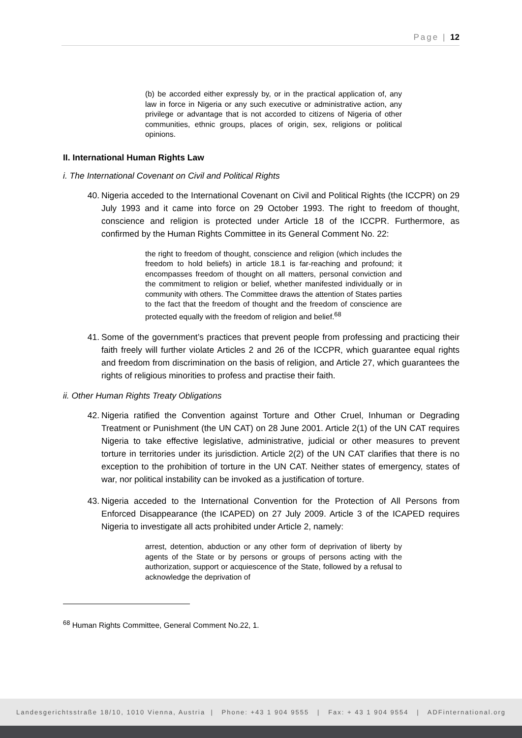Page | 12
(b) be accorded either expressly by, or in the practical application of, any law in force in Nigeria or any such executive or administrative action, any privilege or advantage that is not accorded to citizens of Nigeria of other communities, ethnic groups, places of origin, sex, religions or political opinions.
II. International Human Rights Law
i. The International Covenant on Civil and Political Rights
40. Nigeria acceded to the International Covenant on Civil and Political Rights (the ICCPR) on 29 July 1993 and it came into force on 29 October 1993. The right to freedom of thought, conscience and religion is protected under Article 18 of the ICCPR. Furthermore, as confirmed by the Human Rights Committee in its General Comment No. 22:
the right to freedom of thought, conscience and religion (which includes the freedom to hold beliefs) in article 18.1 is far-reaching and profound; it encompasses freedom of thought on all matters, personal conviction and the commitment to religion or belief, whether manifested individually or in community with others. The Committee draws the attention of States parties to the fact that the freedom of thought and the freedom of conscience are protected equally with the freedom of religion and belief.<sup>68</sup>
41. Some of the government’s practices that prevent people from professing and practicing their faith freely will further violate Articles 2 and 26 of the ICCPR, which guarantee equal rights and freedom from discrimination on the basis of religion, and Article 27, which guarantees the rights of religious minorities to profess and practise their faith.
ii. Other Human Rights Treaty Obligations
42. Nigeria ratified the Convention against Torture and Other Cruel, Inhuman or Degrading Treatment or Punishment (the UN CAT) on 28 June 2001. Article 2(1) of the UN CAT requires Nigeria to take effective legislative, administrative, judicial or other measures to prevent torture in territories under its jurisdiction. Article 2(2) of the UN CAT clarifies that there is no exception to the prohibition of torture in the UN CAT. Neither states of emergency, states of war, nor political instability can be invoked as a justification of torture.
43. Nigeria acceded to the International Convention for the Protection of All Persons from Enforced Disappearance (the ICAPED) on 27 July 2009. Article 3 of the ICAPED requires Nigeria to investigate all acts prohibited under Article 2, namely:
arrest, detention, abduction or any other form of deprivation of liberty by agents of the State or by persons or groups of persons acting with the authorization, support or acquiescence of the State, followed by a refusal to acknowledge the deprivation of
<sup>68</sup> Human Rights Committee, General Comment No.22, 1.
Landesgerichtsstraße 18/10, 1010 Vienna, Austria | Phone: +43 1 904 9555 | Fax: + 43 1 904 9554 | ADFinternational.org